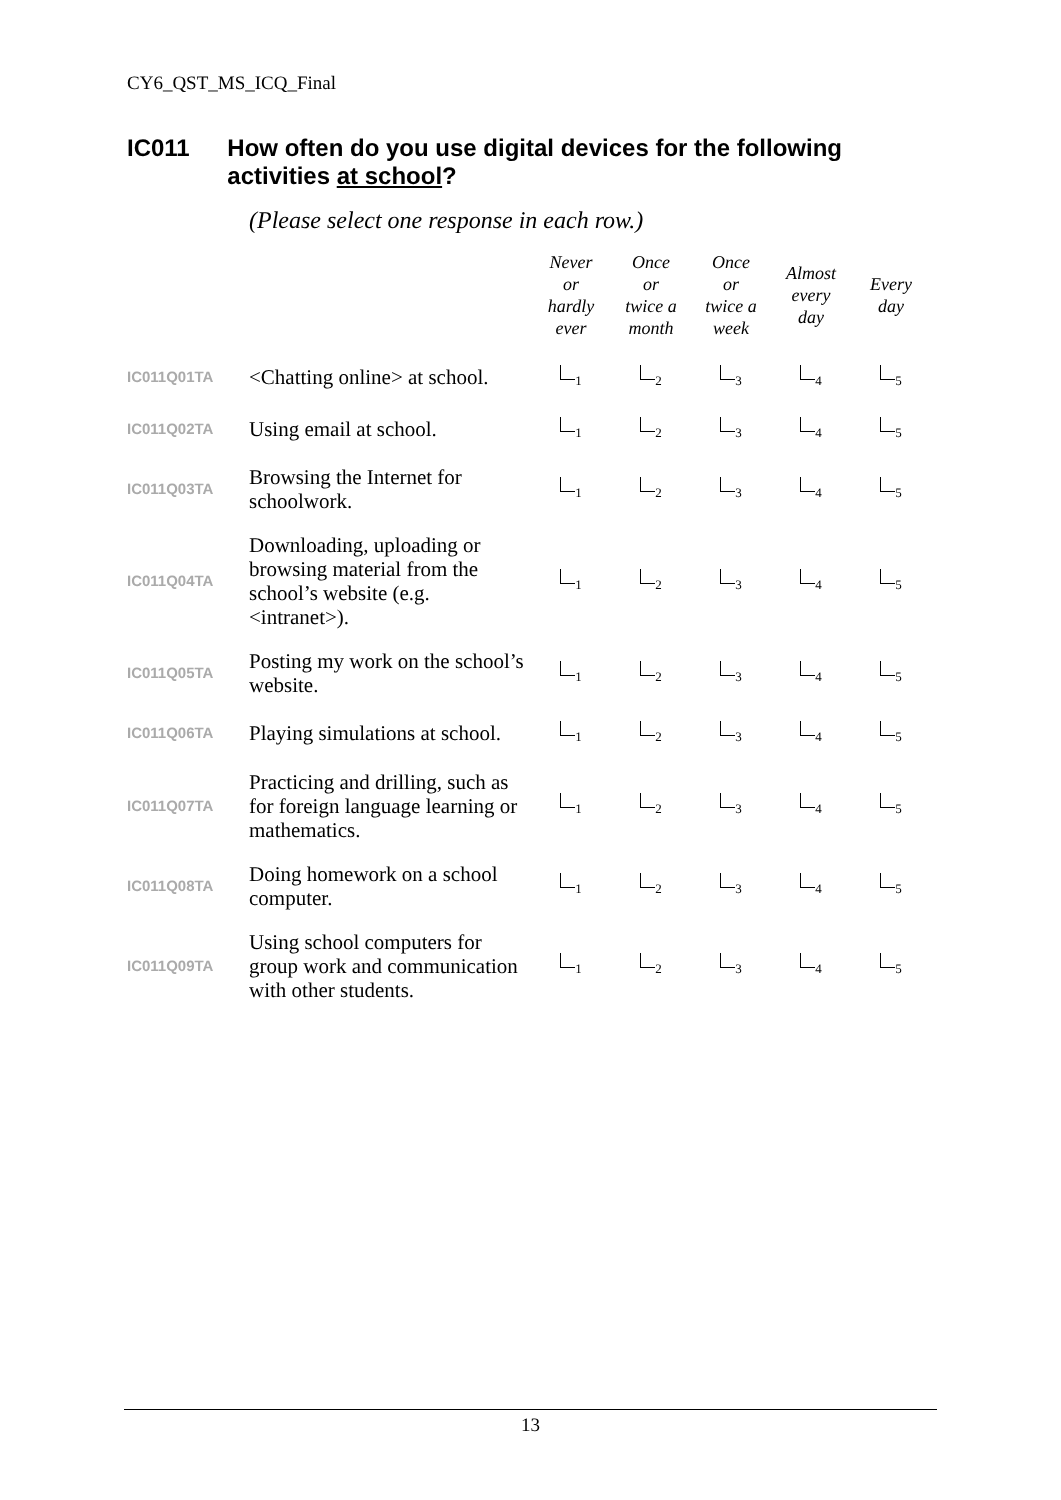CY6_QST_MS_ICQ_Final
IC011 How often do you use digital devices for the following activities at school?
(Please select one response in each row.)
| | | Never or hardly ever | Once or twice a month | Once or twice a week | Almost every day | Every day |
| --- | --- | --- | --- | --- | --- | --- |
| IC011Q01TA | <Chatting online> at school. | <sub>1</sub> | <sub>2</sub> | <sub>3</sub> | <sub>4</sub> | <sub>5</sub> |
| IC011Q02TA | Using email at school. | <sub>1</sub> | <sub>2</sub> | <sub>3</sub> | <sub>4</sub> | <sub>5</sub> |
| IC011Q03TA | Browsing the Internet for schoolwork. | <sub>1</sub> | <sub>2</sub> | <sub>3</sub> | <sub>4</sub> | <sub>5</sub> |
| IC011Q04TA | Downloading, uploading or browsing material from the school’s website (e.g. <intranet>). | <sub>1</sub> | <sub>2</sub> | <sub>3</sub> | <sub>4</sub> | <sub>5</sub> |
| IC011Q05TA | Posting my work on the school’s website. | <sub>1</sub> | <sub>2</sub> | <sub>3</sub> | <sub>4</sub> | <sub>5</sub> |
| IC011Q06TA | Playing simulations at school. | <sub>1</sub> | <sub>2</sub> | <sub>3</sub> | <sub>4</sub> | <sub>5</sub> |
| IC011Q07TA | Practicing and drilling, such as for foreign language learning or mathematics. | <sub>1</sub> | <sub>2</sub> | <sub>3</sub> | <sub>4</sub> | <sub>5</sub> |
| IC011Q08TA | Doing homework on a school computer. | <sub>1</sub> | <sub>2</sub> | <sub>3</sub> | <sub>4</sub> | <sub>5</sub> |
| IC011Q09TA | Using school computers for group work and communication with other students. | <sub>1</sub> | <sub>2</sub> | <sub>3</sub> | <sub>4</sub> | <sub>5</sub> |
13